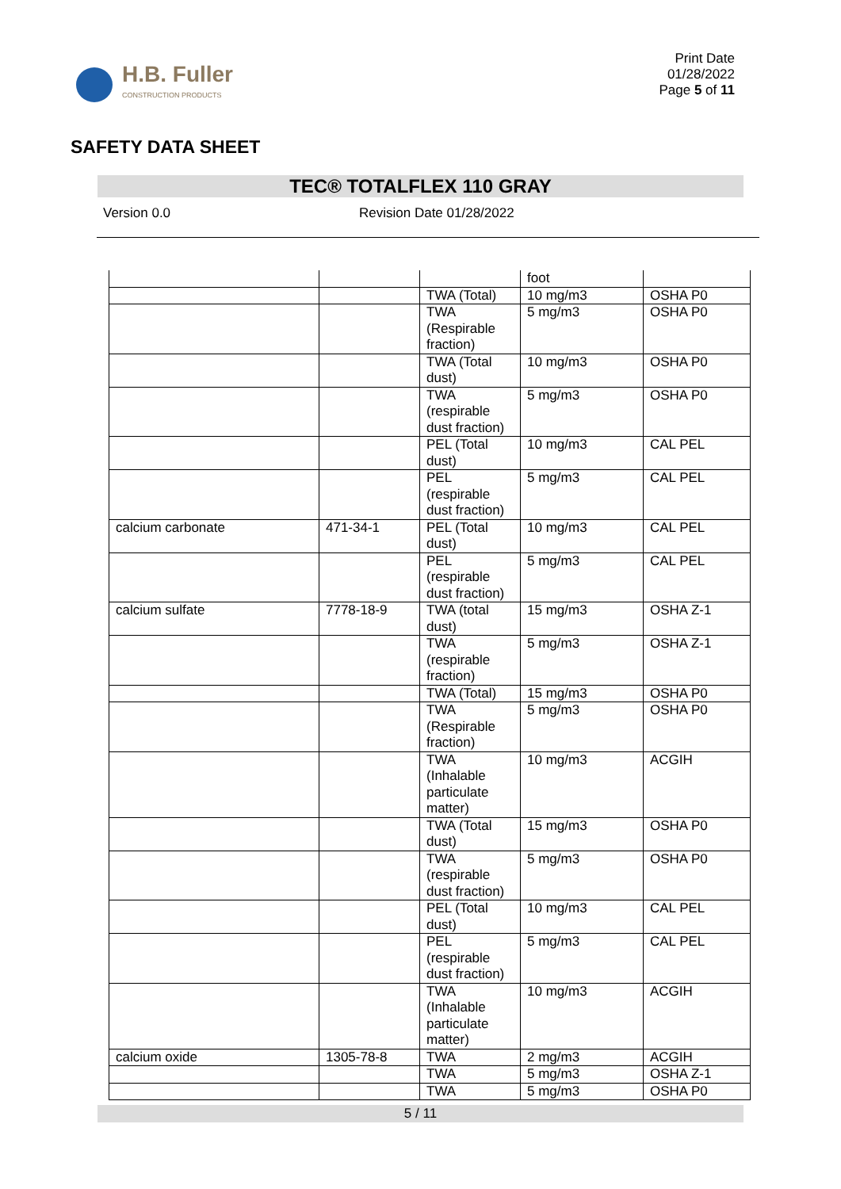H.B. Fuller
CONSTRUCTION PRODUCTS
Print Date
01/28/2022
Page 5 of 11
SAFETY DATA SHEET
TEC® TOTALFLEX 110 GRAY
Version 0.0 Revision Date 01/28/2022
| | | | foot | |
| | | TWA (Total) | 10 mg/m3 | OSHA P0 |
| | | TWA (Respirable fraction) | 5 mg/m3 | OSHA P0 |
| | | TWA (Total dust) | 10 mg/m3 | OSHA P0 |
| | | TWA (respirable dust fraction) | 5 mg/m3 | OSHA P0 |
| | | PEL (Total dust) | 10 mg/m3 | CAL PEL |
| | | PEL (respirable dust fraction) | 5 mg/m3 | CAL PEL |
| calcium carbonate | 471-34-1 | PEL (Total dust) | 10 mg/m3 | CAL PEL |
| | | PEL (respirable dust fraction) | 5 mg/m3 | CAL PEL |
| calcium sulfate | 7778-18-9 | TWA (total dust) | 15 mg/m3 | OSHA Z-1 |
| | | TWA (respirable fraction) | 5 mg/m3 | OSHA Z-1 |
| | | TWA (Total) | 15 mg/m3 | OSHA P0 |
| | | TWA (Respirable fraction) | 5 mg/m3 | OSHA P0 |
| | | TWA (Inhalable particulate matter) | 10 mg/m3 | ACGIH |
| | | TWA (Total dust) | 15 mg/m3 | OSHA P0 |
| | | TWA (respirable dust fraction) | 5 mg/m3 | OSHA P0 |
| | | PEL (Total dust) | 10 mg/m3 | CAL PEL |
| | | PEL (respirable dust fraction) | 5 mg/m3 | CAL PEL |
| | | TWA (Inhalable particulate matter) | 10 mg/m3 | ACGIH |
| calcium oxide | 1305-78-8 | TWA | 2 mg/m3 | ACGIH |
| | | TWA | 5 mg/m3 | OSHA Z-1 |
| | | TWA | 5 mg/m3 | OSHA P0 |
5 / 11